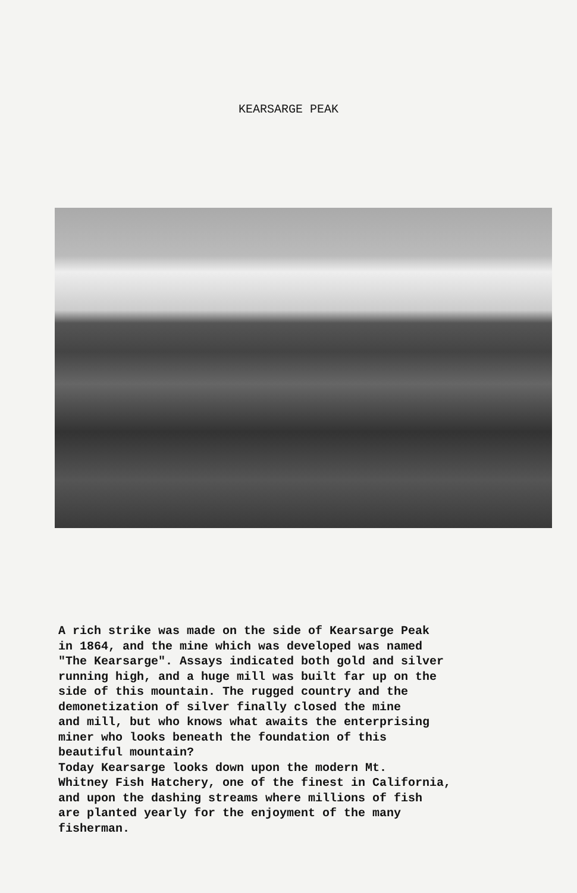KEARSARGE PEAK
A rich strike was made on the side of Kearsarge Peak in 1864, and the mine which was developed was named "The Kearsarge". Assays indicated both gold and silver running high, and a huge mill was built far up on the side of this mountain. The rugged country and the demonetization of silver finally closed the mine and mill, but who knows what awaits the enterprising miner who looks beneath the foundation of this beautiful mountain? Today Kearsarge looks down upon the modern Mt. Whitney Fish Hatchery, one of the finest in California, and upon the dashing streams where millions of fish are planted yearly for the enjoyment of the many fisherman.